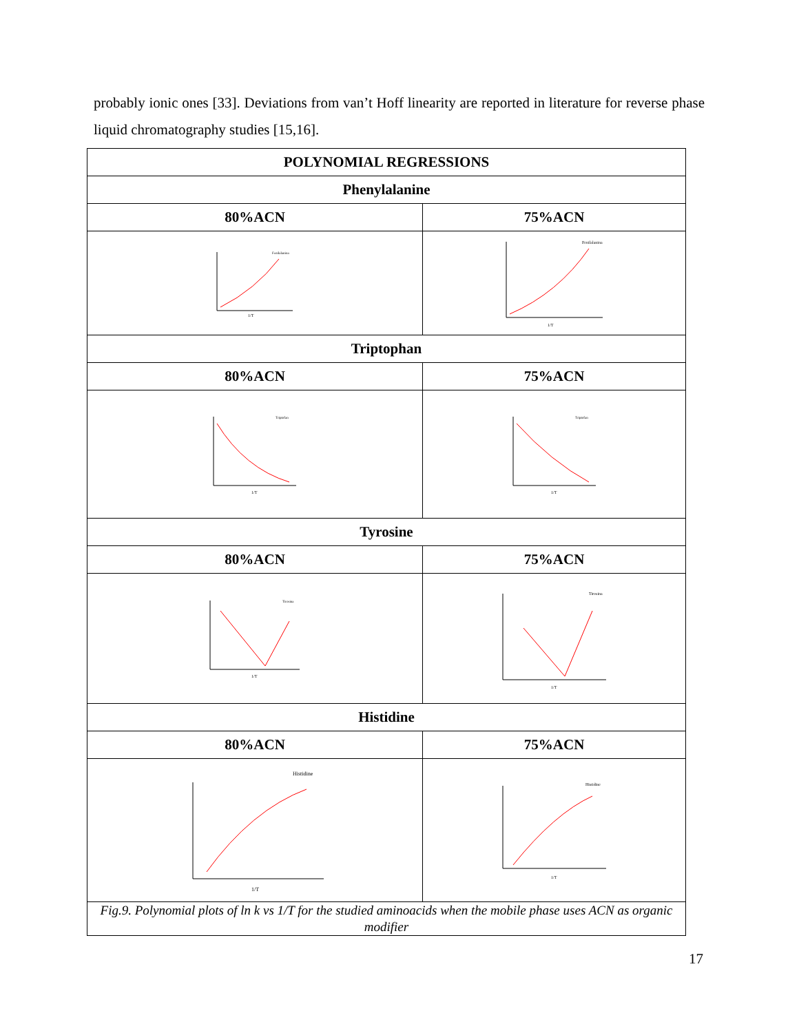probably ionic ones [33]. Deviations from van’t Hoff linearity are reported in literature for reverse phase liquid chromatography studies [15,16].
| POLYNOMIAL REGRESSIONS | |
| --- | --- |
| Phenylalanine | |
| 80%ACN | 75%ACN |
| 1/T Fenilalanina | 1/T Fenilalanina |
| Triptophan | |
| 80%ACN | 75%ACN |
| 1/T Triptofan | 1/T Triptofan |
| Tyrosine | |
| 80%ACN | 75%ACN |
| 1/T Tirosina | 1/T Tirosina |
| Histidine | |
| 80%ACN | 75%ACN |
| 1/T Histidine | 1/T Histidine |
| Fig.9. Polynomial plots of ln k vs 1/T for the studied aminoacids when the mobile phase uses ACN as organic modifier | |
17